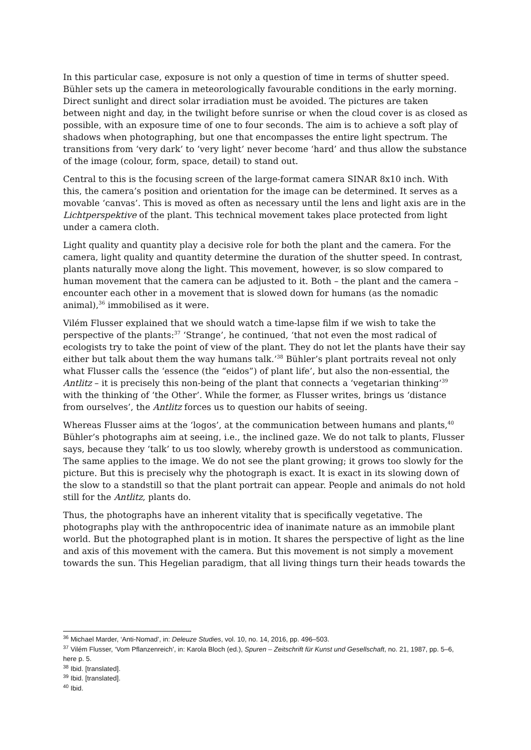In this particular case, exposure is not only a question of time in terms of shutter speed. Bühler sets up the camera in meteorologically favourable conditions in the early morning. Direct sunlight and direct solar irradiation must be avoided. The pictures are taken between night and day, in the twilight before sunrise or when the cloud cover is as closed as possible, with an exposure time of one to four seconds. The aim is to achieve a soft play of shadows when photographing, but one that encompasses the entire light spectrum. The transitions from ‘very dark’ to ‘very light’ never become ‘hard’ and thus allow the substance of the image (colour, form, space, detail) to stand out.
Central to this is the focusing screen of the large-format camera SINAR 8x10 inch. With this, the camera’s position and orientation for the image can be determined. It serves as a movable ‘canvas’. This is moved as often as necessary until the lens and light axis are in the Lichtperspektive of the plant. This technical movement takes place protected from light under a camera cloth.
Light quality and quantity play a decisive role for both the plant and the camera. For the camera, light quality and quantity determine the duration of the shutter speed. In contrast, plants naturally move along the light. This movement, however, is so slow compared to human movement that the camera can be adjusted to it. Both – the plant and the camera – encounter each other in a movement that is slowed down for humans (as the nomadic animal),<sup>36</sup> immobilised as it were.
Vilém Flusser explained that we should watch a time-lapse film if we wish to take the perspective of the plants:<sup>37</sup> ‘Strange’, he continued, ‘that not even the most radical of ecologists try to take the point of view of the plant. They do not let the plants have their say either but talk about them the way humans talk.’<sup>38</sup> Bühler’s plant portraits reveal not only what Flusser calls the ‘essence (the “eidos”) of plant life’, but also the non-essential, the Antlitz – it is precisely this non-being of the plant that connects a ‘vegetarian thinking’<sup>39</sup> with the thinking of ‘the Other’. While the former, as Flusser writes, brings us ‘distance from ourselves’, the Antlitz forces us to question our habits of seeing.
Whereas Flusser aims at the ‘logos’, at the communication between humans and plants,<sup>40</sup> Bühler’s photographs aim at seeing, i.e., the inclined gaze. We do not talk to plants, Flusser says, because they ‘talk’ to us too slowly, whereby growth is understood as communication. The same applies to the image. We do not see the plant growing; it grows too slowly for the picture. But this is precisely why the photograph is exact. It is exact in its slowing down of the slow to a standstill so that the plant portrait can appear. People and animals do not hold still for the Antlitz, plants do.
Thus, the photographs have an inherent vitality that is specifically vegetative. The photographs play with the anthropocentric idea of inanimate nature as an immobile plant world. But the photographed plant is in motion. It shares the perspective of light as the line and axis of this movement with the camera. But this movement is not simply a movement towards the sun. This Hegelian paradigm, that all living things turn their heads towards the
<sup>36</sup> Michael Marder, ‘Anti-Nomad’, in: Deleuze Studies, vol. 10, no. 14, 2016, pp. 496–503.
<sup>37</sup> Vilém Flusser, ‘Vom Pflanzenreich’, in: Karola Bloch (ed.), Spuren – Zeitschrift für Kunst und Gesellschaft, no. 21, 1987, pp. 5–6, here p. 5.
<sup>38</sup> Ibid. [translated].
<sup>39</sup> Ibid. [translated].
<sup>40</sup> Ibid.